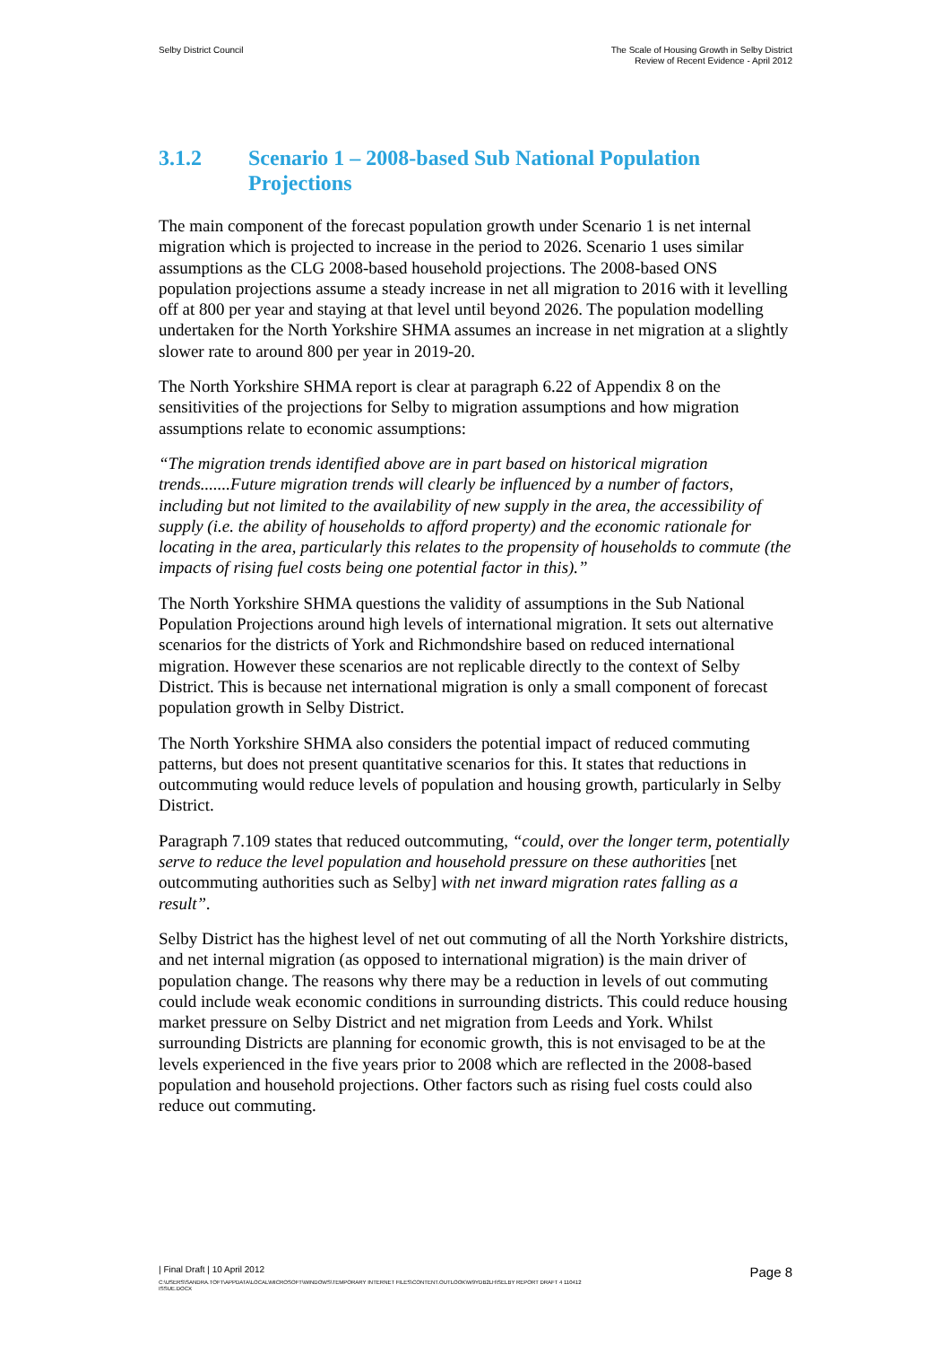Selby District Council The Scale of Housing Growth in Selby District
Review of Recent Evidence - April 2012
3.1.2 Scenario 1 – 2008-based Sub National Population Projections
The main component of the forecast population growth under Scenario 1 is net internal migration which is projected to increase in the period to 2026. Scenario 1 uses similar assumptions as the CLG 2008-based household projections. The 2008-based ONS population projections assume a steady increase in net all migration to 2016 with it levelling off at 800 per year and staying at that level until beyond 2026. The population modelling undertaken for the North Yorkshire SHMA assumes an increase in net migration at a slightly slower rate to around 800 per year in 2019-20.
The North Yorkshire SHMA report is clear at paragraph 6.22 of Appendix 8 on the sensitivities of the projections for Selby to migration assumptions and how migration assumptions relate to economic assumptions:
“The migration trends identified above are in part based on historical migration trends.......Future migration trends will clearly be influenced by a number of factors, including but not limited to the availability of new supply in the area, the accessibility of supply (i.e. the ability of households to afford property) and the economic rationale for locating in the area, particularly this relates to the propensity of households to commute (the impacts of rising fuel costs being one potential factor in this).”
The North Yorkshire SHMA questions the validity of assumptions in the Sub National Population Projections around high levels of international migration. It sets out alternative scenarios for the districts of York and Richmondshire based on reduced international migration. However these scenarios are not replicable directly to the context of Selby District. This is because net international migration is only a small component of forecast population growth in Selby District.
The North Yorkshire SHMA also considers the potential impact of reduced commuting patterns, but does not present quantitative scenarios for this. It states that reductions in outcommuting would reduce levels of population and housing growth, particularly in Selby District.
Paragraph 7.109 states that reduced outcommuting, “could, over the longer term, potentially serve to reduce the level population and household pressure on these authorities [net outcommuting authorities such as Selby] with net inward migration rates falling as a result”.
Selby District has the highest level of net out commuting of all the North Yorkshire districts, and net internal migration (as opposed to international migration) is the main driver of population change. The reasons why there may be a reduction in levels of out commuting could include weak economic conditions in surrounding districts. This could reduce housing market pressure on Selby District and net migration from Leeds and York. Whilst surrounding Districts are planning for economic growth, this is not envisaged to be at the levels experienced in the five years prior to 2008 which are reflected in the 2008-based population and household projections. Other factors such as rising fuel costs could also reduce out commuting.
| Final Draft | 10 April 2012 Page 8
C:\USERS\SANDRA.TOFT\APPDATA\LOCAL\MICROSOFT\WINDOWS\TEMPORARY INTERNET FILES\CONTENT.OUTLOOK\W9YDB2LH\SELBY REPORT DRAFT 4 110412
ISSUE.DOCX